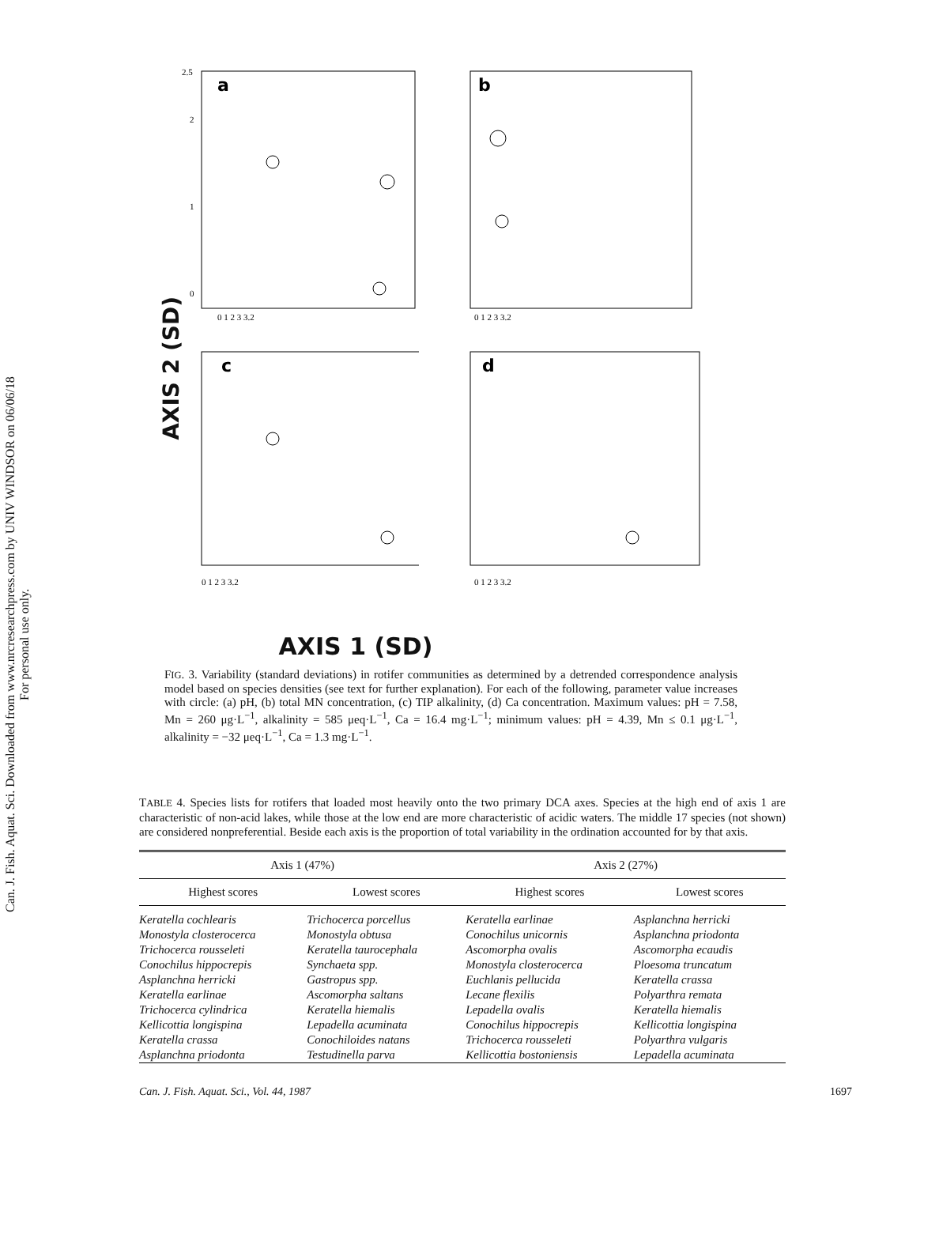Can. J. Fish. Aquat. Sci. Downloaded from www.nrcresearchpress.com by UNIV WINDSOR on 06/06/18
For personal use only.
a
2.5
2
1
0
0 1 2 3 3.2
b
0 1 2 3 3.2
c
0 1 2 3 3.2
d
0 1 2 3 3.2
AXIS 2 (SD)
AXIS 1 (SD)
FIG. 3. Variability (standard deviations) in rotifer communities as determined by a detrended correspondence analysis model based on species densities (see text for further explanation). For each of the following, parameter value increases with circle: (a) pH, (b) total MN concentration, (c) TIP alkalinity, (d) Ca concentration. Maximum values: pH = 7.58, Mn = 260 μg·L<sup>−1</sup>, alkalinity = 585 μeq·L<sup>−1</sup>, Ca = 16.4 mg·L<sup>−1</sup>; minimum values: pH = 4.39, Mn ≤ 0.1 μg·L<sup>−1</sup>, alkalinity = −32 μeq·L<sup>−1</sup>, Ca = 1.3 mg·L<sup>−1</sup>.
TABLE 4. Species lists for rotifers that loaded most heavily onto the two primary DCA axes. Species at the high end of axis 1 are characteristic of non-acid lakes, while those at the low end are more characteristic of acidic waters. The middle 17 species (not shown) are considered nonpreferential. Beside each axis is the proportion of total variability in the ordination accounted for by that axis.
| Axis 1 (47%) | | Axis 2 (27%) | |
| --- | --- | --- | --- |
| Highest scores | Lowest scores | Highest scores | Lowest scores |
| Keratella cochlearis Monostyla closterocerca Trichocerca rousseleti Conochilus hippocrepis Asplanchna herricki Keratella earlinae Trichocerca cylindrica Kellicottia longispina Keratella crassa Asplanchna priodonta | Trichocerca porcellus Monostyla obtusa Keratella taurocephala Synchaeta spp. Gastropus spp. Ascomorpha saltans Keratella hiemalis Lepadella acuminata Conochiloides natans Testudinella parva | Keratella earlinae Conochilus unicornis Ascomorpha ovalis Monostyla closterocerca Euchlanis pellucida Lecane flexilis Lepadella ovalis Conochilus hippocrepis Trichocerca rousseleti Kellicottia bostoniensis | Asplanchna herricki Asplanchna priodonta Ascomorpha ecaudis Ploesoma truncatum Keratella crassa Polyarthra remata Keratella hiemalis Kellicottia longispina Polyarthra vulgaris Lepadella acuminata |
Can. J. Fish. Aquat. Sci., Vol. 44, 1987 1697